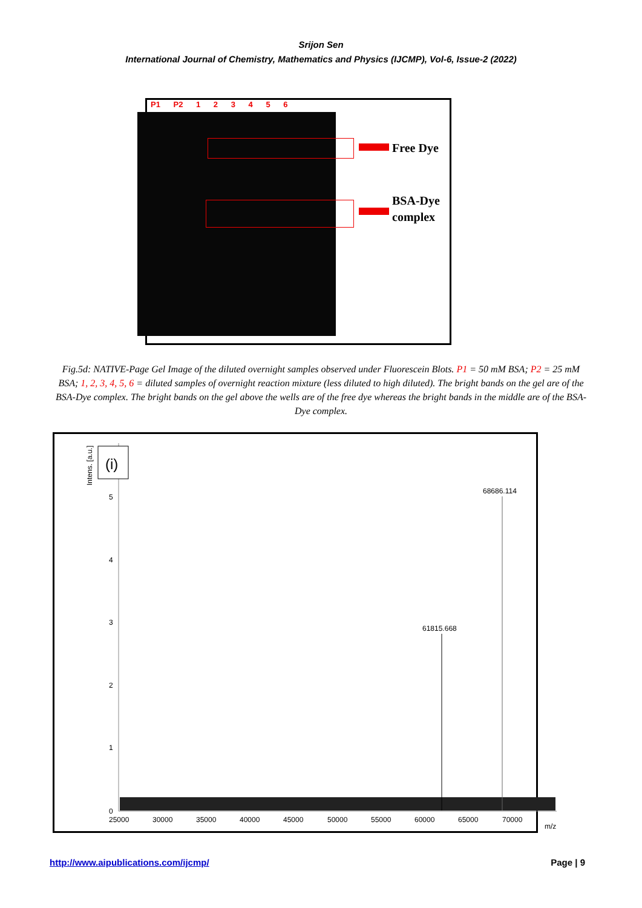Srijon Sen
International Journal of Chemistry, Mathematics and Physics (IJCMP), Vol-6, Issue-2 (2022)
P1 P2 1 2 3 4 5 6
Free Dye
BSA-Dye
complex
Fig.5d: NATIVE-Page Gel Image of the diluted overnight samples observed under Fluorescein Blots. P1 = 50 mM BSA; P2 = 25 mM BSA; 1, 2, 3, 4, 5, 6 = diluted samples of overnight reaction mixture (less diluted to high diluted). The bright bands on the gel are of the BSA-Dye complex. The bright bands on the gel above the wells are of the free dye whereas the bright bands in the middle are of the BSA-Dye complex.
(i)
Intens. [a.u.]
5
4
3
2
1
0
25000
30000
35000
40000
45000
50000
55000
60000
65000
70000
m/z
61815.668
68686.114
http://www.aipublications.com/ijcmp/ Page | 9